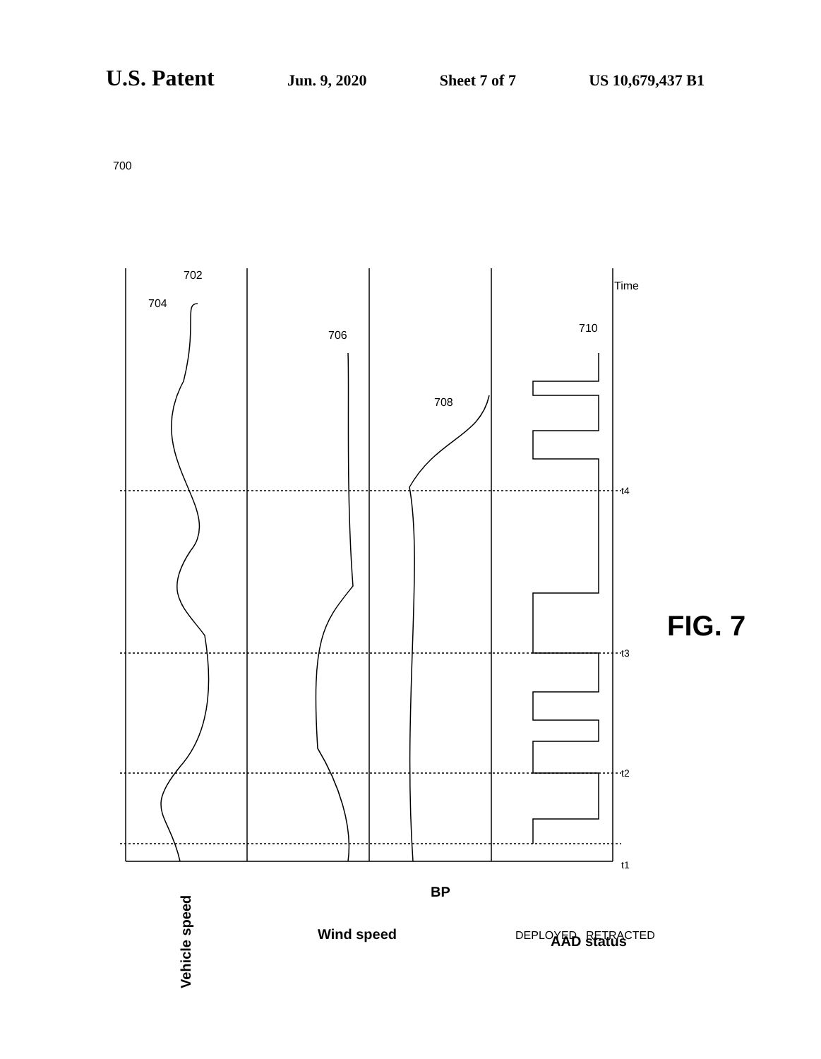U.S. Patent Jun. 9, 2020 Sheet 7 of 7 US 10,679,437 B1
Vehicle speed
Wind speed
BP
DEPLOYED
AAD status
RETRACTED
Time
t1
t2
t3
t4
700
702
704
706
708
710
FIG. 7